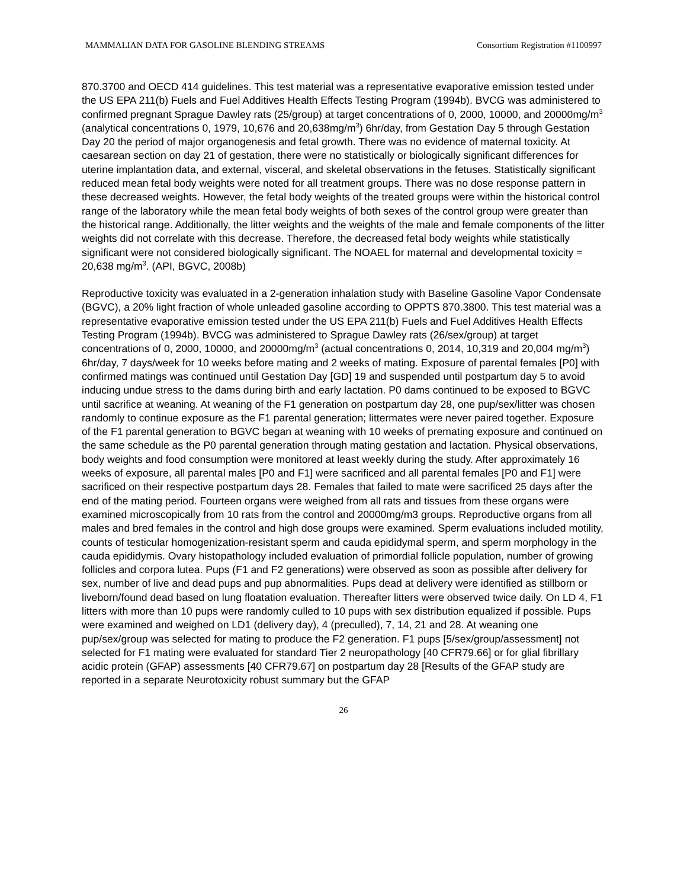MAMMALIAN DATA FOR GASOLINE BLENDING STREAMS Consortium Registration #1100997
870.3700 and OECD 414 guidelines. This test material was a representative evaporative emission tested under the US EPA 211(b) Fuels and Fuel Additives Health Effects Testing Program (1994b). BVCG was administered to confirmed pregnant Sprague Dawley rats (25/group) at target concentrations of 0, 2000, 10000, and 20000mg/m<sup>3</sup> (analytical concentrations 0, 1979, 10,676 and 20,638mg/m<sup>3</sup>) 6hr/day, from Gestation Day 5 through Gestation Day 20 the period of major organogenesis and fetal growth. There was no evidence of maternal toxicity. At caesarean section on day 21 of gestation, there were no statistically or biologically significant differences for uterine implantation data, and external, visceral, and skeletal observations in the fetuses. Statistically significant reduced mean fetal body weights were noted for all treatment groups. There was no dose response pattern in these decreased weights. However, the fetal body weights of the treated groups were within the historical control range of the laboratory while the mean fetal body weights of both sexes of the control group were greater than the historical range. Additionally, the litter weights and the weights of the male and female components of the litter weights did not correlate with this decrease. Therefore, the decreased fetal body weights while statistically significant were not considered biologically significant. The NOAEL for maternal and developmental toxicity = 20,638 mg/m<sup>3</sup>. (API, BGVC, 2008b)
Reproductive toxicity was evaluated in a 2-generation inhalation study with Baseline Gasoline Vapor Condensate (BGVC), a 20% light fraction of whole unleaded gasoline according to OPPTS 870.3800. This test material was a representative evaporative emission tested under the US EPA 211(b) Fuels and Fuel Additives Health Effects Testing Program (1994b). BVCG was administered to Sprague Dawley rats (26/sex/group) at target concentrations of 0, 2000, 10000, and 20000mg/m<sup>3</sup> (actual concentrations 0, 2014, 10,319 and 20,004 mg/m<sup>3</sup>) 6hr/day, 7 days/week for 10 weeks before mating and 2 weeks of mating. Exposure of parental females [P0] with confirmed matings was continued until Gestation Day [GD] 19 and suspended until postpartum day 5 to avoid inducing undue stress to the dams during birth and early lactation. P0 dams continued to be exposed to BGVC until sacrifice at weaning. At weaning of the F1 generation on postpartum day 28, one pup/sex/litter was chosen randomly to continue exposure as the F1 parental generation; littermates were never paired together. Exposure of the F1 parental generation to BGVC began at weaning with 10 weeks of premating exposure and continued on the same schedule as the P0 parental generation through mating gestation and lactation. Physical observations, body weights and food consumption were monitored at least weekly during the study. After approximately 16 weeks of exposure, all parental males [P0 and F1] were sacrificed and all parental females [P0 and F1] were sacrificed on their respective postpartum days 28. Females that failed to mate were sacrificed 25 days after the end of the mating period. Fourteen organs were weighed from all rats and tissues from these organs were examined microscopically from 10 rats from the control and 20000mg/m3 groups. Reproductive organs from all males and bred females in the control and high dose groups were examined. Sperm evaluations included motility, counts of testicular homogenization-resistant sperm and cauda epididymal sperm, and sperm morphology in the cauda epididymis. Ovary histopathology included evaluation of primordial follicle population, number of growing follicles and corpora lutea. Pups (F1 and F2 generations) were observed as soon as possible after delivery for sex, number of live and dead pups and pup abnormalities. Pups dead at delivery were identified as stillborn or liveborn/found dead based on lung floatation evaluation. Thereafter litters were observed twice daily. On LD 4, F1 litters with more than 10 pups were randomly culled to 10 pups with sex distribution equalized if possible. Pups were examined and weighed on LD1 (delivery day), 4 (preculled), 7, 14, 21 and 28. At weaning one pup/sex/group was selected for mating to produce the F2 generation. F1 pups [5/sex/group/assessment] not selected for F1 mating were evaluated for standard Tier 2 neuropathology [40 CFR79.66] or for glial fibrillary acidic protein (GFAP) assessments [40 CFR79.67] on postpartum day 28 [Results of the GFAP study are reported in a separate Neurotoxicity robust summary but the GFAP
26